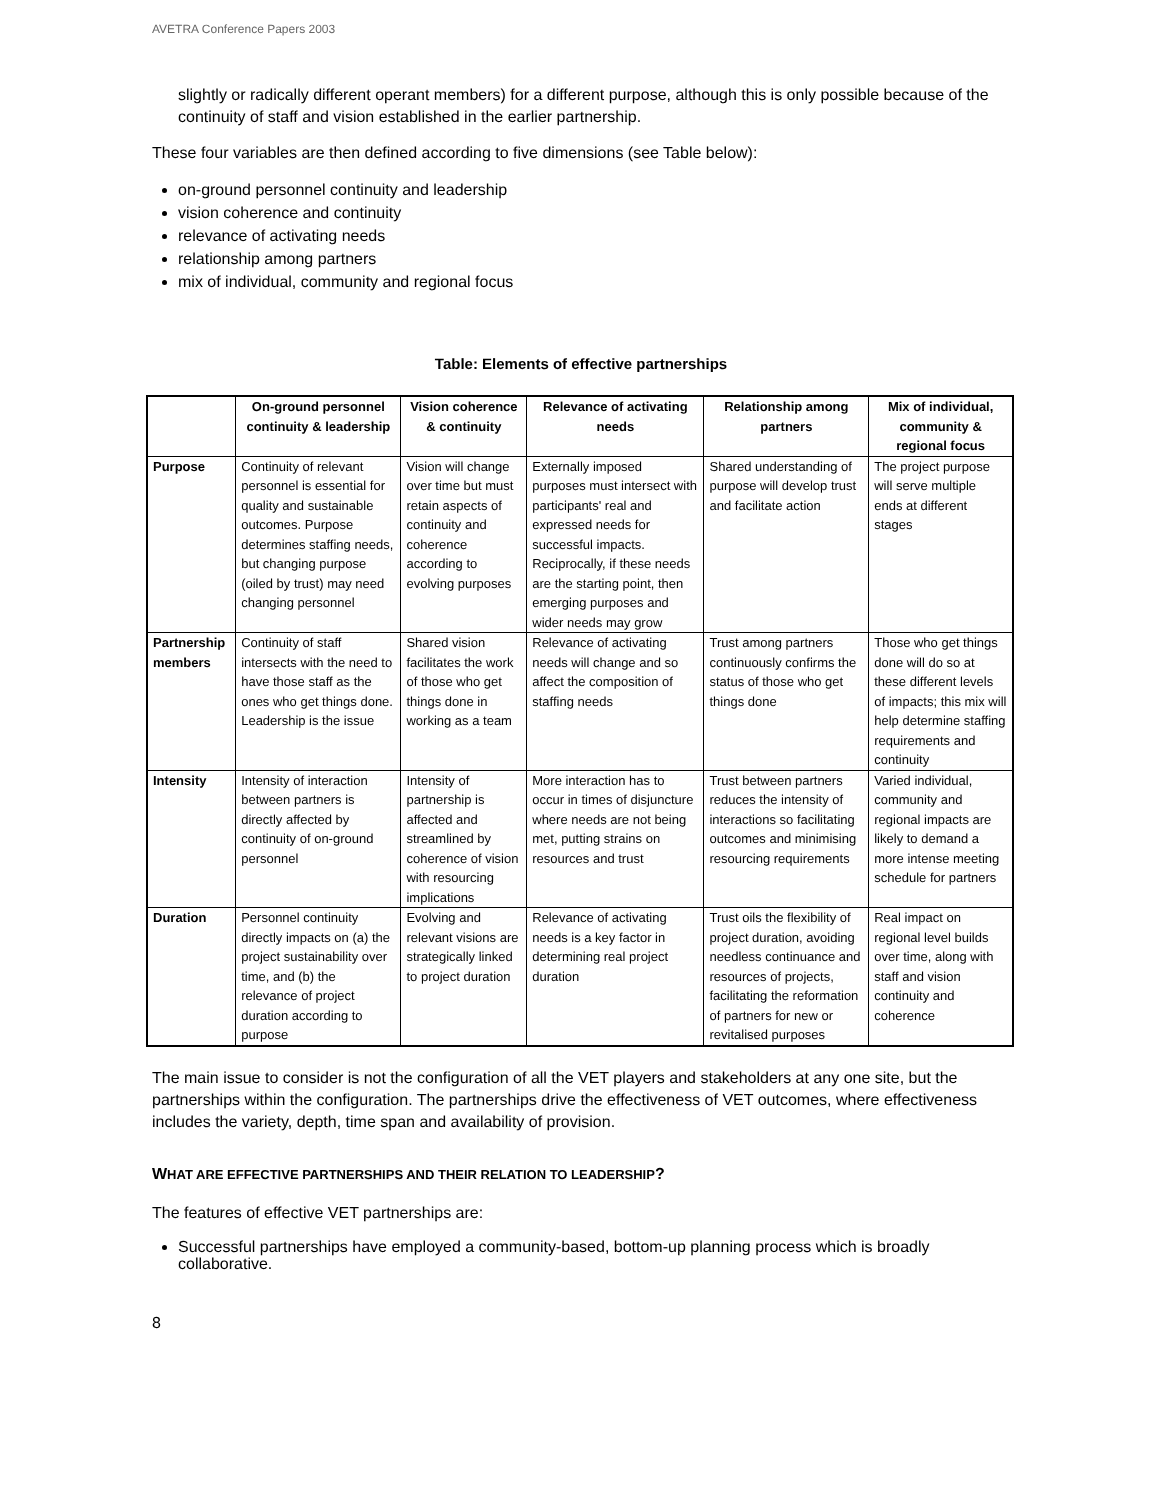AVETRA Conference Papers 2003
slightly or radically different operant members) for a different purpose, although this is only possible because of the continuity of staff and vision established in the earlier partnership.
These four variables are then defined according to five dimensions (see Table below):
on-ground personnel continuity and leadership
vision coherence and continuity
relevance of activating needs
relationship among partners
mix of individual, community and regional focus
Table: Elements of effective partnerships
| | On-ground personnel continuity & leadership | Vision coherence & continuity | Relevance of activating needs | Relationship among partners | Mix of individual, community & regional focus |
| --- | --- | --- | --- | --- | --- |
| Purpose | Continuity of relevant personnel is essential for quality and sustainable outcomes. Purpose determines staffing needs, but changing purpose (oiled by trust) may need changing personnel | Vision will change over time but must retain aspects of continuity and coherence according to evolving purposes | Externally imposed purposes must intersect with participants' real and expressed needs for successful impacts. Reciprocally, if these needs are the starting point, then emerging purposes and wider needs may grow | Shared understanding of purpose will develop trust and facilitate action | The project purpose will serve multiple ends at different stages |
| Partnership members | Continuity of staff intersects with the need to have those staff as the ones who get things done. Leadership is the issue | Shared vision facilitates the work of those who get things done in working as a team | Relevance of activating needs will change and so affect the composition of staffing needs | Trust among partners continuously confirms the status of those who get things done | Those who get things done will do so at these different levels of impacts; this mix will help determine staffing requirements and continuity |
| Intensity | Intensity of interaction between partners is directly affected by continuity of on-ground personnel | Intensity of partnership is affected and streamlined by coherence of vision with resourcing implications | More interaction has to occur in times of disjuncture where needs are not being met, putting strains on resources and trust | Trust between partners reduces the intensity of interactions so facilitating outcomes and minimising resourcing requirements | Varied individual, community and regional impacts are likely to demand a more intense meeting schedule for partners |
| Duration | Personnel continuity directly impacts on (a) the project sustainability over time, and (b) the relevance of project duration according to purpose | Evolving and relevant visions are strategically linked to project duration | Relevance of activating needs is a key factor in determining real project duration | Trust oils the flexibility of project duration, avoiding needless continuance and resources of projects, facilitating the reformation of partners for new or revitalised purposes | Real impact on regional level builds over time, along with staff and vision continuity and coherence |
The main issue to consider is not the configuration of all the VET players and stakeholders at any one site, but the partnerships within the configuration. The partnerships drive the effectiveness of VET outcomes, where effectiveness includes the variety, depth, time span and availability of provision.
WHAT ARE EFFECTIVE PARTNERSHIPS AND THEIR RELATION TO LEADERSHIP?
The features of effective VET partnerships are:
Successful partnerships have employed a community-based, bottom-up planning process which is broadly collaborative.
8